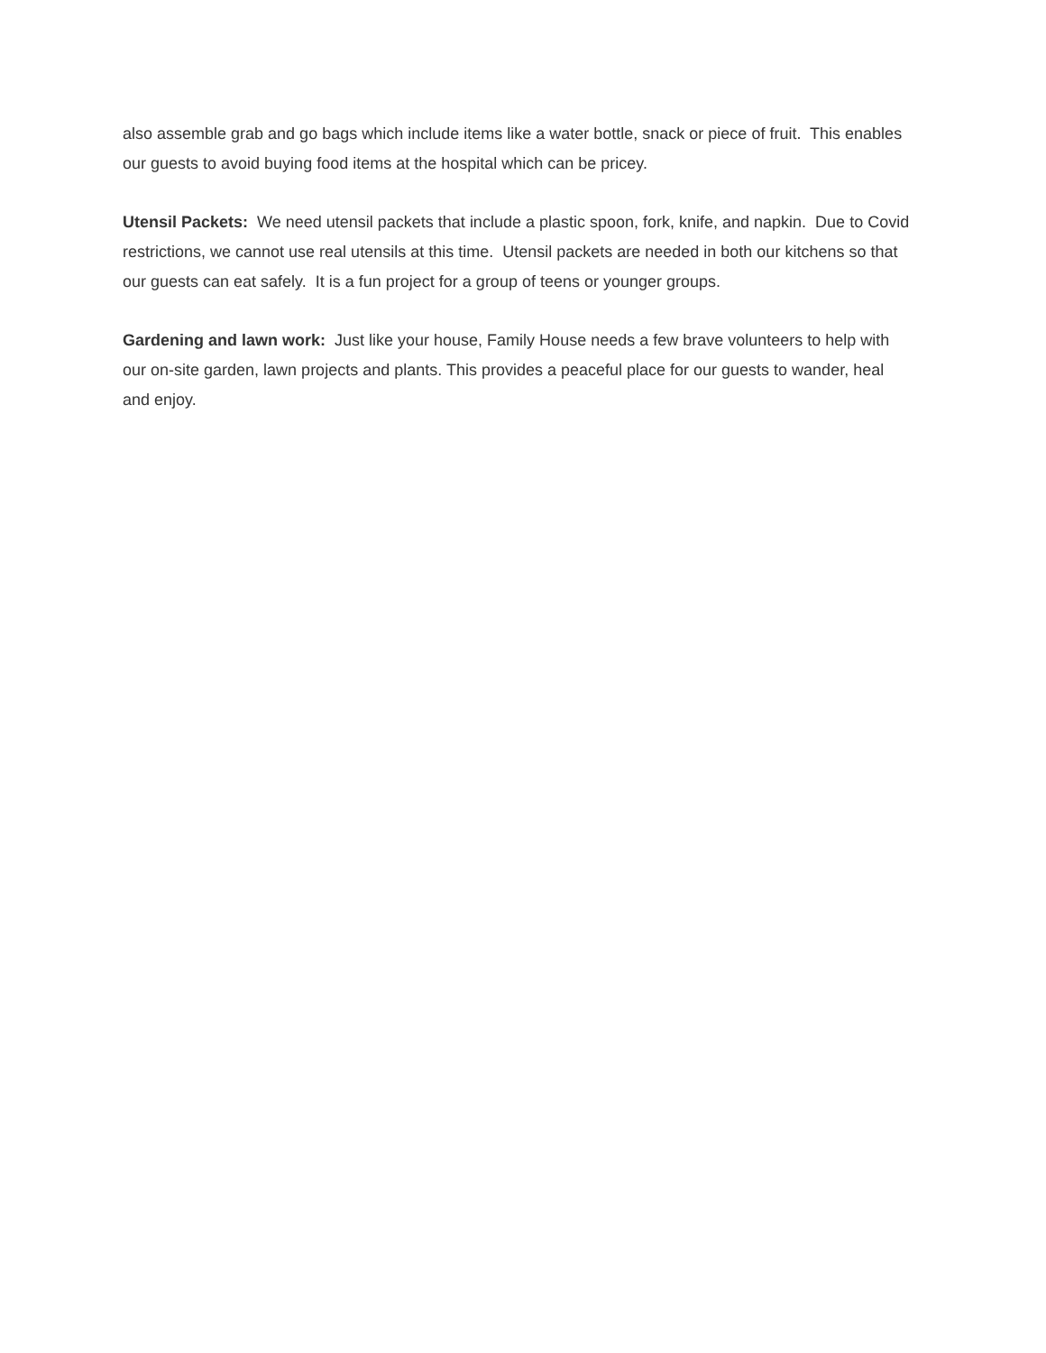also assemble grab and go bags which include items like a water bottle, snack or piece of fruit. This enables our guests to avoid buying food items at the hospital which can be pricey.
Utensil Packets: We need utensil packets that include a plastic spoon, fork, knife, and napkin. Due to Covid restrictions, we cannot use real utensils at this time. Utensil packets are needed in both our kitchens so that our guests can eat safely. It is a fun project for a group of teens or younger groups.
Gardening and lawn work: Just like your house, Family House needs a few brave volunteers to help with our on-site garden, lawn projects and plants. This provides a peaceful place for our guests to wander, heal and enjoy.